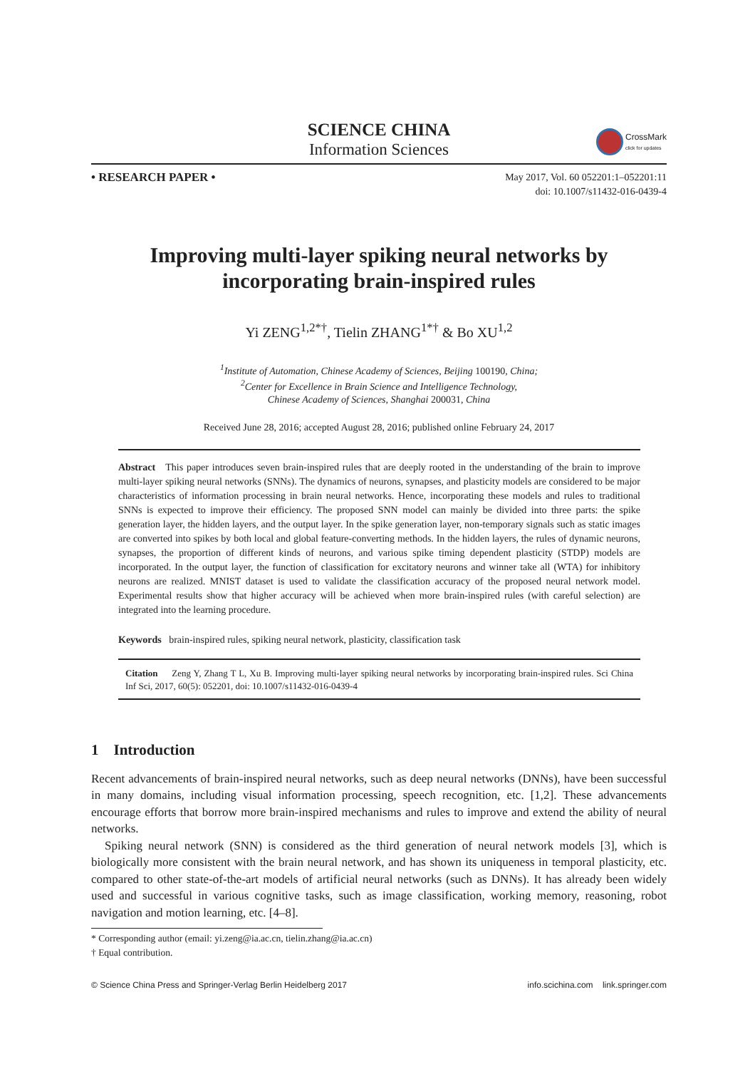SCIENCE CHINA
Information Sciences
CrossMark
click for updates
• RESEARCH PAPER •
May 2017, Vol. 60 052201:1–052201:11
doi: 10.1007/s11432-016-0439-4
Improving multi-layer spiking neural networks by
incorporating brain-inspired rules
Yi ZENG<sup>1,2*†</sup>, Tielin ZHANG<sup>1*†</sup> & Bo XU<sup>1,2</sup>
<sup>1</sup> Institute of Automation, Chinese Academy of Sciences, Beijing 100190, China;
<sup>2</sup> Center for Excellence in Brain Science and Intelligence Technology,
Chinese Academy of Sciences, Shanghai 200031, China
Received June 28, 2016; accepted August 28, 2016; published online February 24, 2017
Abstract This paper introduces seven brain-inspired rules that are deeply rooted in the understanding of the brain to improve multi-layer spiking neural networks (SNNs). The dynamics of neurons, synapses, and plasticity models are considered to be major characteristics of information processing in brain neural networks. Hence, incorporating these models and rules to traditional SNNs is expected to improve their efficiency. The proposed SNN model can mainly be divided into three parts: the spike generation layer, the hidden layers, and the output layer. In the spike generation layer, non-temporary signals such as static images are converted into spikes by both local and global feature-converting methods. In the hidden layers, the rules of dynamic neurons, synapses, the proportion of different kinds of neurons, and various spike timing dependent plasticity (STDP) models are incorporated. In the output layer, the function of classification for excitatory neurons and winner take all (WTA) for inhibitory neurons are realized. MNIST dataset is used to validate the classification accuracy of the proposed neural network model. Experimental results show that higher accuracy will be achieved when more brain-inspired rules (with careful selection) are integrated into the learning procedure.
Keywords brain-inspired rules, spiking neural network, plasticity, classification task
Citation Zeng Y, Zhang T L, Xu B. Improving multi-layer spiking neural networks by incorporating brain-inspired rules. Sci China Inf Sci, 2017, 60(5): 052201, doi: 10.1007/s11432-016-0439-4
1 Introduction
Recent advancements of brain-inspired neural networks, such as deep neural networks (DNNs), have been successful in many domains, including visual information processing, speech recognition, etc. [1,2]. These advancements encourage efforts that borrow more brain-inspired mechanisms and rules to improve and extend the ability of neural networks.
Spiking neural network (SNN) is considered as the third generation of neural network models [3], which is biologically more consistent with the brain neural network, and has shown its uniqueness in temporal plasticity, etc. compared to other state-of-the-art models of artificial neural networks (such as DNNs). It has already been widely used and successful in various cognitive tasks, such as image classification, working memory, reasoning, robot navigation and motion learning, etc. [4–8].
* Corresponding author (email: yi.zeng@ia.ac.cn, tielin.zhang@ia.ac.cn)
† Equal contribution.
© Science China Press and Springer-Verlag Berlin Heidelberg 2017 info.scichina.com link.springer.com